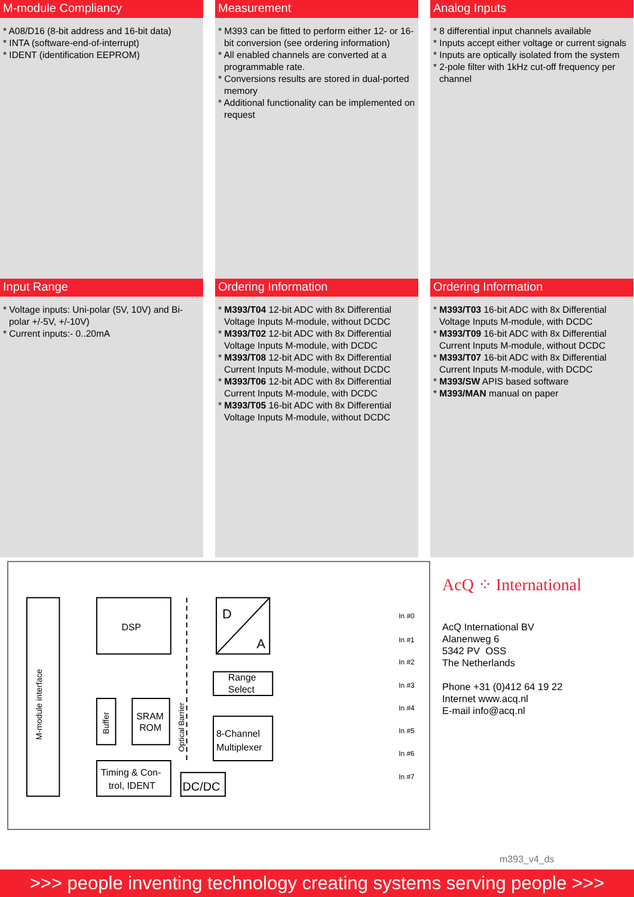M-module Compliancy
* A08/D16 (8-bit address and 16-bit data)
* INTA (software-end-of-interrupt)
* IDENT (identification EEPROM)
Measurement
* M393 can be fitted to perform either 12- or 16-bit conversion (see ordering information)
* All enabled channels are converted at a programmable rate.
* Conversions results are stored in dual-ported memory
* Additional functionality can be implemented on request
Analog Inputs
* 8 differential input channels available
* Inputs accept either voltage or current signals
* Inputs are optically isolated from the system
* 2-pole filter with 1kHz cut-off frequency per channel
Input Range
* Voltage inputs: Uni-polar (5V, 10V) and Bi-polar +/-5V, +/-10V)
* Current inputs:- 0..20mA
Ordering Information
* M393/T04 12-bit ADC with 8x Differential Voltage Inputs M-module, without DCDC
* M393/T02 12-bit ADC with 8x Differential Voltage Inputs M-module, with DCDC
* M393/T08 12-bit ADC with 8x Differential Current Inputs M-module, without DCDC
* M393/T06 12-bit ADC with 8x Differential Current Inputs M-module, with DCDC
* M393/T05 16-bit ADC with 8x Differential Voltage Inputs M-module, without DCDC
Ordering Information
* M393/T03 16-bit ADC with 8x Differential Voltage Inputs M-module, with DCDC
* M393/T09 16-bit ADC with 8x Differential Current Inputs M-module, without DCDC
* M393/T07 16-bit ADC with 8x Differential Current Inputs M-module, with DCDC
* M393/SW APIS based software
* M393/MAN manual on paper
M-module interface
DSP
Buffer
SRAM
ROM
Timing & Con-
trol, IDENT
D
A
Range
Select
8-Channel
Multiplexer
DC/DC
Optical Barrier
In #0
In #1
In #2
In #3
In #4
In #5
In #6
In #7
AcQ ⁘ International
AcQ International BV
Alanenweg 6
5342 PV OSS
The Netherlands
Phone +31 (0)412 64 19 22
Internet www.acq.nl
E-mail info@acq.nl
m393_v4_ds
>>> people inventing technology creating systems serving people >>>